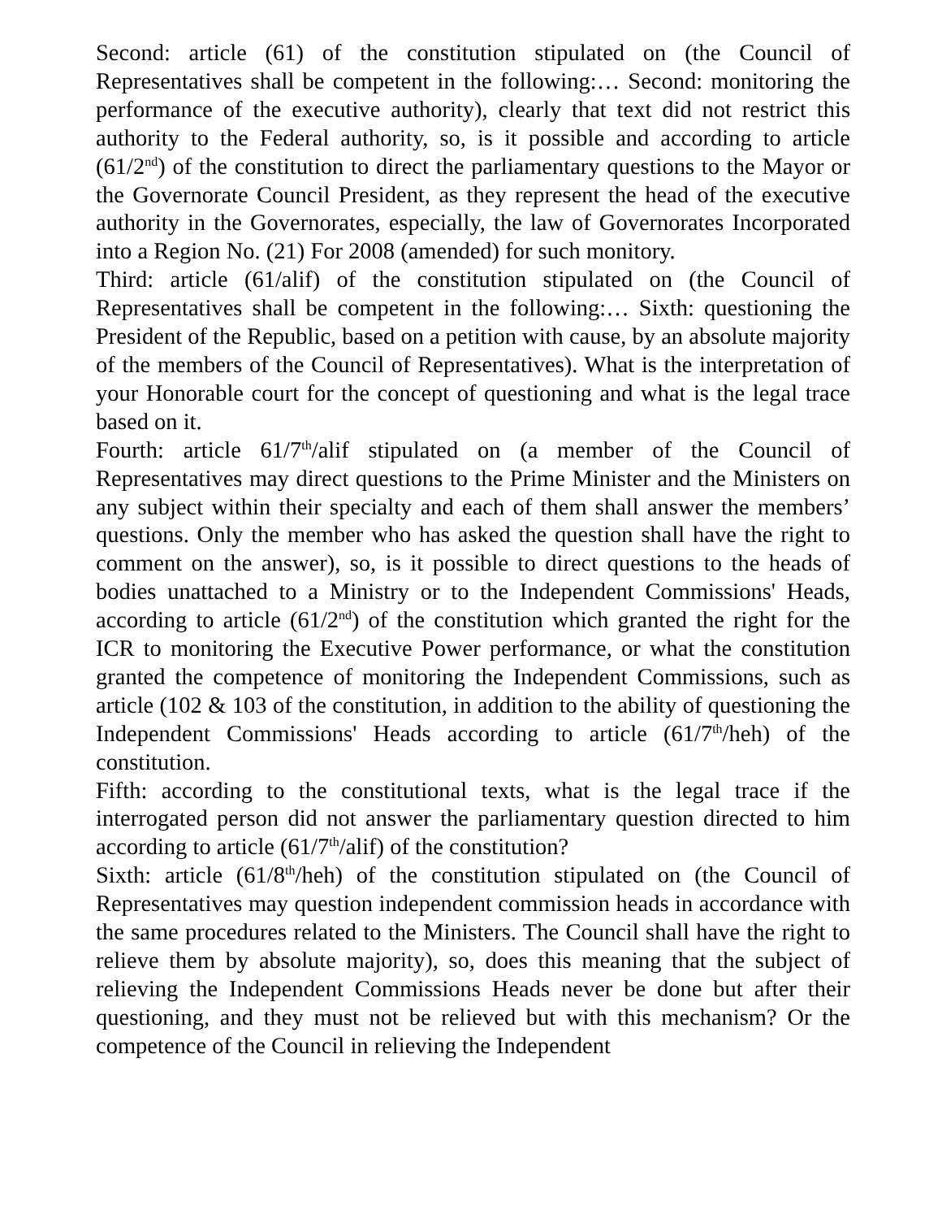Second: article (61) of the constitution stipulated on (the Council of Representatives shall be competent in the following:… Second: monitoring the performance of the executive authority), clearly that text did not restrict this authority to the Federal authority, so, is it possible and according to article (61/2<sup>nd</sup>) of the constitution to direct the parliamentary questions to the Mayor or the Governorate Council President, as they represent the head of the executive authority in the Governorates, especially, the law of Governorates Incorporated into a Region No. (21) For 2008 (amended) for such monitory.
Third: article (61/alif) of the constitution stipulated on (the Council of Representatives shall be competent in the following:… Sixth: questioning the President of the Republic, based on a petition with cause, by an absolute majority of the members of the Council of Representatives). What is the interpretation of your Honorable court for the concept of questioning and what is the legal trace based on it.
Fourth: article 61/7<sup>th</sup>/alif stipulated on (a member of the Council of Representatives may direct questions to the Prime Minister and the Ministers on any subject within their specialty and each of them shall answer the members’ questions. Only the member who has asked the question shall have the right to comment on the answer), so, is it possible to direct questions to the heads of bodies unattached to a Ministry or to the Independent Commissions' Heads, according to article (61/2<sup>nd</sup>) of the constitution which granted the right for the ICR to monitoring the Executive Power performance, or what the constitution granted the competence of monitoring the Independent Commissions, such as article (102 & 103 of the constitution, in addition to the ability of questioning the Independent Commissions' Heads according to article (61/7<sup>th</sup>/heh) of the constitution.
Fifth: according to the constitutional texts, what is the legal trace if the interrogated person did not answer the parliamentary question directed to him according to article (61/7<sup>th</sup>/alif) of the constitution?
Sixth: article (61/8<sup>th</sup>/heh) of the constitution stipulated on (the Council of Representatives may question independent commission heads in accordance with the same procedures related to the Ministers. The Council shall have the right to relieve them by absolute majority), so, does this meaning that the subject of relieving the Independent Commissions Heads never be done but after their questioning, and they must not be relieved but with this mechanism? Or the competence of the Council in relieving the Independent